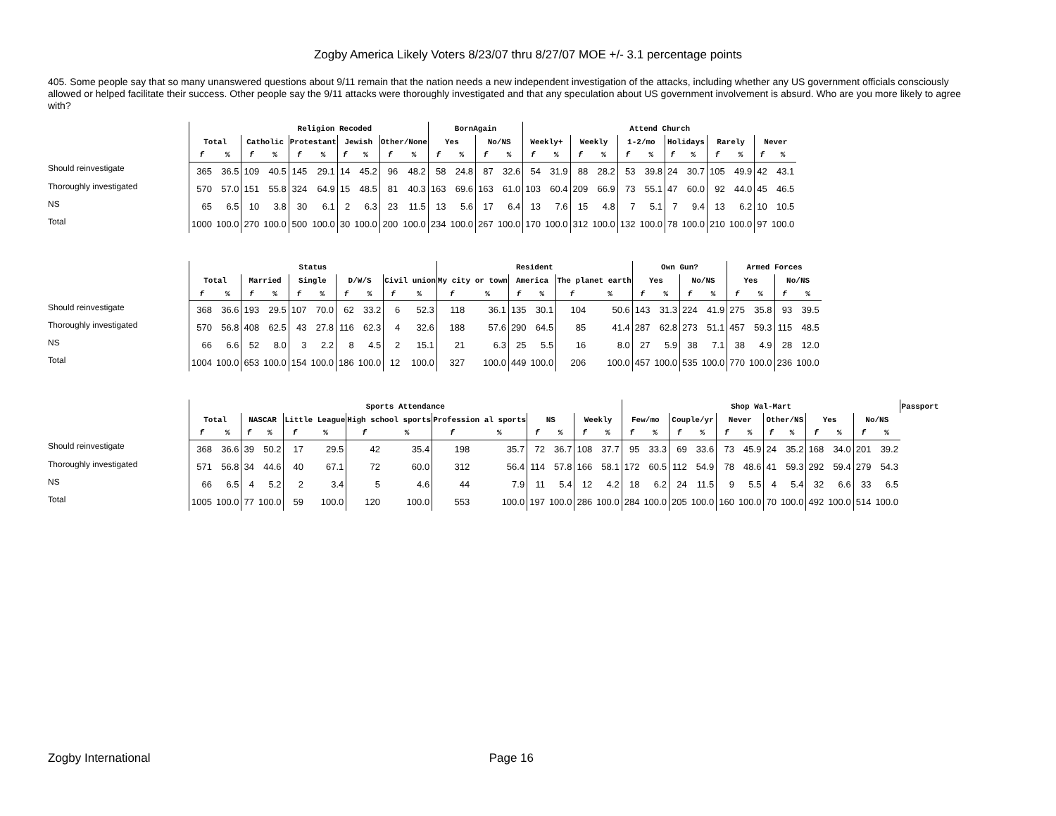Zogby America Likely Voters 8/23/07 thru 8/27/07 MOE +/- 3.1 percentage points
405. Some people say that so many unanswered questions about 9/11 remain that the nation needs a new independent investigation of the attacks, including whether any US government officials consciously allowed or helped facilitate their success. Other people say the 9/11 attacks were thoroughly investigated and that any speculation about US government involvement is absurd. Who are you more likely to agree with?
| | | | Religion Recoded | | | | | | | | BornAgain | | | | Attend Church | | | | | | | | | | | |
| | Total | | Catholic | | Protestant | | Jewish | | Other/None | | Yes | | No/NS | | Weekly+ | | Weekly | | 1-2/mo | | Holidays | | Rarely | | Never | |
| | f | % | f | % | f | % | f | % | f | % | f | % | f | % | f | % | f | % | f | % | f | % | f | % | f | % |
| Should reinvestigate | 365 | 36.5 | 109 | 40.5 | 145 | 29.1 | 14 | 45.2 | 96 | 48.2 | 58 | 24.8 | 87 | 32.6 | 54 | 31.9 | 88 | 28.2 | 53 | 39.8 | 24 | 30.7 | 105 | 49.9 | 42 | 43.1 |
| Thoroughly investigated | 570 | 57.0 | 151 | 55.8 | 324 | 64.9 | 15 | 48.5 | 81 | 40.3 | 163 | 69.6 | 163 | 61.0 | 103 | 60.4 | 209 | 66.9 | 73 | 55.1 | 47 | 60.0 | 92 | 44.0 | 45 | 46.5 |
| NS | 65 | 6.5 | 10 | 3.8 | 30 | 6.1 | 2 | 6.3 | 23 | 11.5 | 13 | 5.6 | 17 | 6.4 | 13 | 7.6 | 15 | 4.8 | 7 | 5.1 | 7 | 9.4 | 13 | 6.2 | 10 | 10.5 |
| Total | 1000 | 100.0 | 270 | 100.0 | 500 | 100.0 | 30 | 100.0 | 200 | 100.0 | 234 | 100.0 | 267 | 100.0 | 170 | 100.0 | 312 | 100.0 | 132 | 100.0 | 78 | 100.0 | 210 | 100.0 | 97 | 100.0 |
| | Status | | | | | | | | | | Resident | | | | | | Own Gun? | | | | Armed Forces | | | |
| | Total | | Married | | Single | | D/W/S | | Civil union | | My city or town | | America | | The planet earth | | Yes | | No/NS | | Yes | | No/NS | |
| | f | % | f | % | f | % | f | % | f | % | f | % | f | % | f | % | f | % | f | % | f | % | f | % |
| Should reinvestigate | 368 | 36.6 | 193 | 29.5 | 107 | 70.0 | 62 | 33.2 | 6 | 52.3 | 118 | 36.1 | 135 | 30.1 | 104 | 50.6 | 143 | 31.3 | 224 | 41.9 | 275 | 35.8 | 93 | 39.5 |
| Thoroughly investigated | 570 | 56.8 | 408 | 62.5 | 43 | 27.8 | 116 | 62.3 | 4 | 32.6 | 188 | 57.6 | 290 | 64.5 | 85 | 41.4 | 287 | 62.8 | 273 | 51.1 | 457 | 59.3 | 115 | 48.5 |
| NS | 66 | 6.6 | 52 | 8.0 | 3 | 2.2 | 8 | 4.5 | 2 | 15.1 | 21 | 6.3 | 25 | 5.5 | 16 | 8.0 | 27 | 5.9 | 38 | 7.1 | 38 | 4.9 | 28 | 12.0 |
| Total | 1004 | 100.0 | 653 | 100.0 | 154 | 100.0 | 186 | 100.0 | 12 | 100.0 | 327 | 100.0 | 449 | 100.0 | 206 | 100.0 | 457 | 100.0 | 535 | 100.0 | 770 | 100.0 | 236 | 100.0 |
| | Sports Attendance | | | | | | | | | | | | | | Shop Wal-Mart | | | | | | | | | | | | Passport |
| | Total | | NASCAR | | Little League | | High school sports | | Profession al sports | | NS | | Weekly | | Few/mo | | Couple/yr | | Never | | Other/NS | | Yes | | No/NS | | |
| | f | % | f | % | f | % | f | % | f | % | f | % | f | % | f | % | f | % | f | % | f | % | f | % | f | % | |
| Should reinvestigate | 368 | 36.6 | 39 | 50.2 | 17 | 29.5 | 42 | 35.4 | 198 | 35.7 | 72 | 36.7 | 108 | 37.7 | 95 | 33.3 | 69 | 33.6 | 73 | 45.9 | 24 | 35.2 | 168 | 34.0 | 201 | 39.2 | |
| Thoroughly investigated | 571 | 56.8 | 34 | 44.6 | 40 | 67.1 | 72 | 60.0 | 312 | 56.4 | 114 | 57.8 | 166 | 58.1 | 172 | 60.5 | 112 | 54.9 | 78 | 48.6 | 41 | 59.3 | 292 | 59.4 | 279 | 54.3 | |
| NS | 66 | 6.5 | 4 | 5.2 | 2 | 3.4 | 5 | 4.6 | 44 | 7.9 | 11 | 5.4 | 12 | 4.2 | 18 | 6.2 | 24 | 11.5 | 9 | 5.5 | 4 | 5.4 | 32 | 6.6 | 33 | 6.5 | |
| Total | 1005 | 100.0 | 77 | 100.0 | 59 | 100.0 | 120 | 100.0 | 553 | 100.0 | 197 | 100.0 | 286 | 100.0 | 284 | 100.0 | 205 | 100.0 | 160 | 100.0 | 70 | 100.0 | 492 | 100.0 | 514 | 100.0 | |
Zogby International Page 16